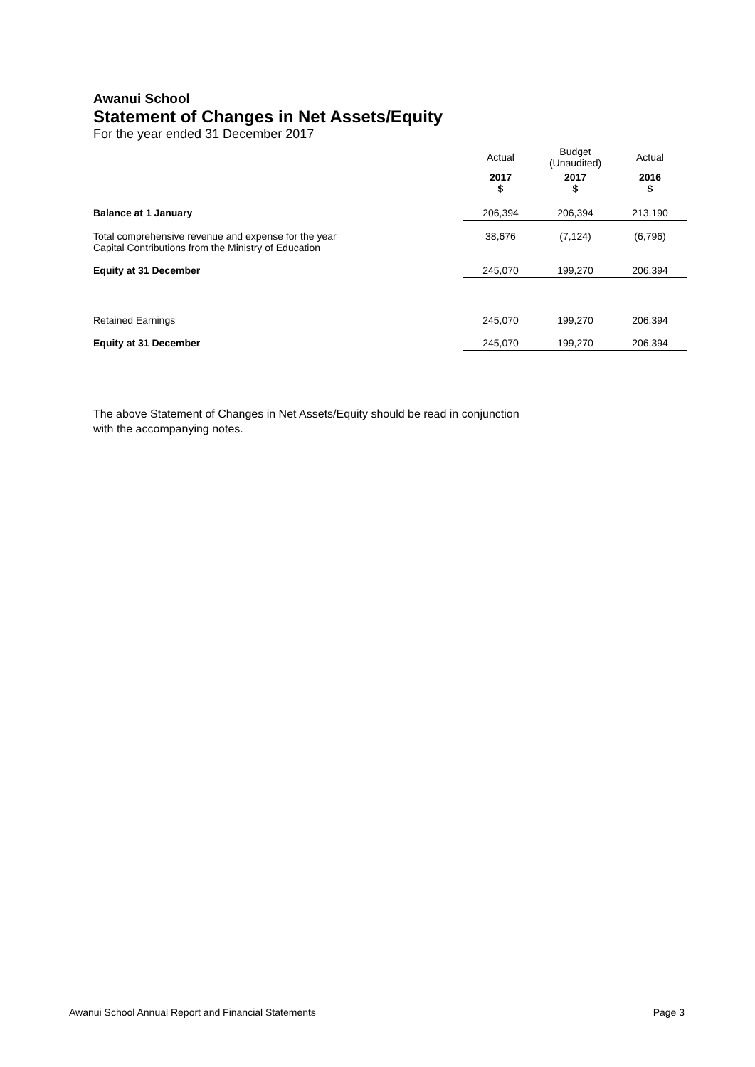Awanui School
Statement of Changes in Net Assets/Equity
For the year ended 31 December 2017
| | Actual | Budget (Unaudited) | Actual |
| --- | --- | --- | --- |
| | 2017 $ | 2017 $ | 2016 $ |
| Balance at 1 January | 206,394 | 206,394 | 213,190 |
| Total comprehensive revenue and expense for the year Capital Contributions from the Ministry of Education | 38,676 | (7,124) | (6,796) |
| Equity at 31 December | 245,070 | 199,270 | 206,394 |
| Retained Earnings | 245,070 | 199,270 | 206,394 |
| Equity at 31 December | 245,070 | 199,270 | 206,394 |
The above Statement of Changes in Net Assets/Equity should be read in conjunction
with the accompanying notes.
Awanui School Annual Report and Financial Statements Page 3